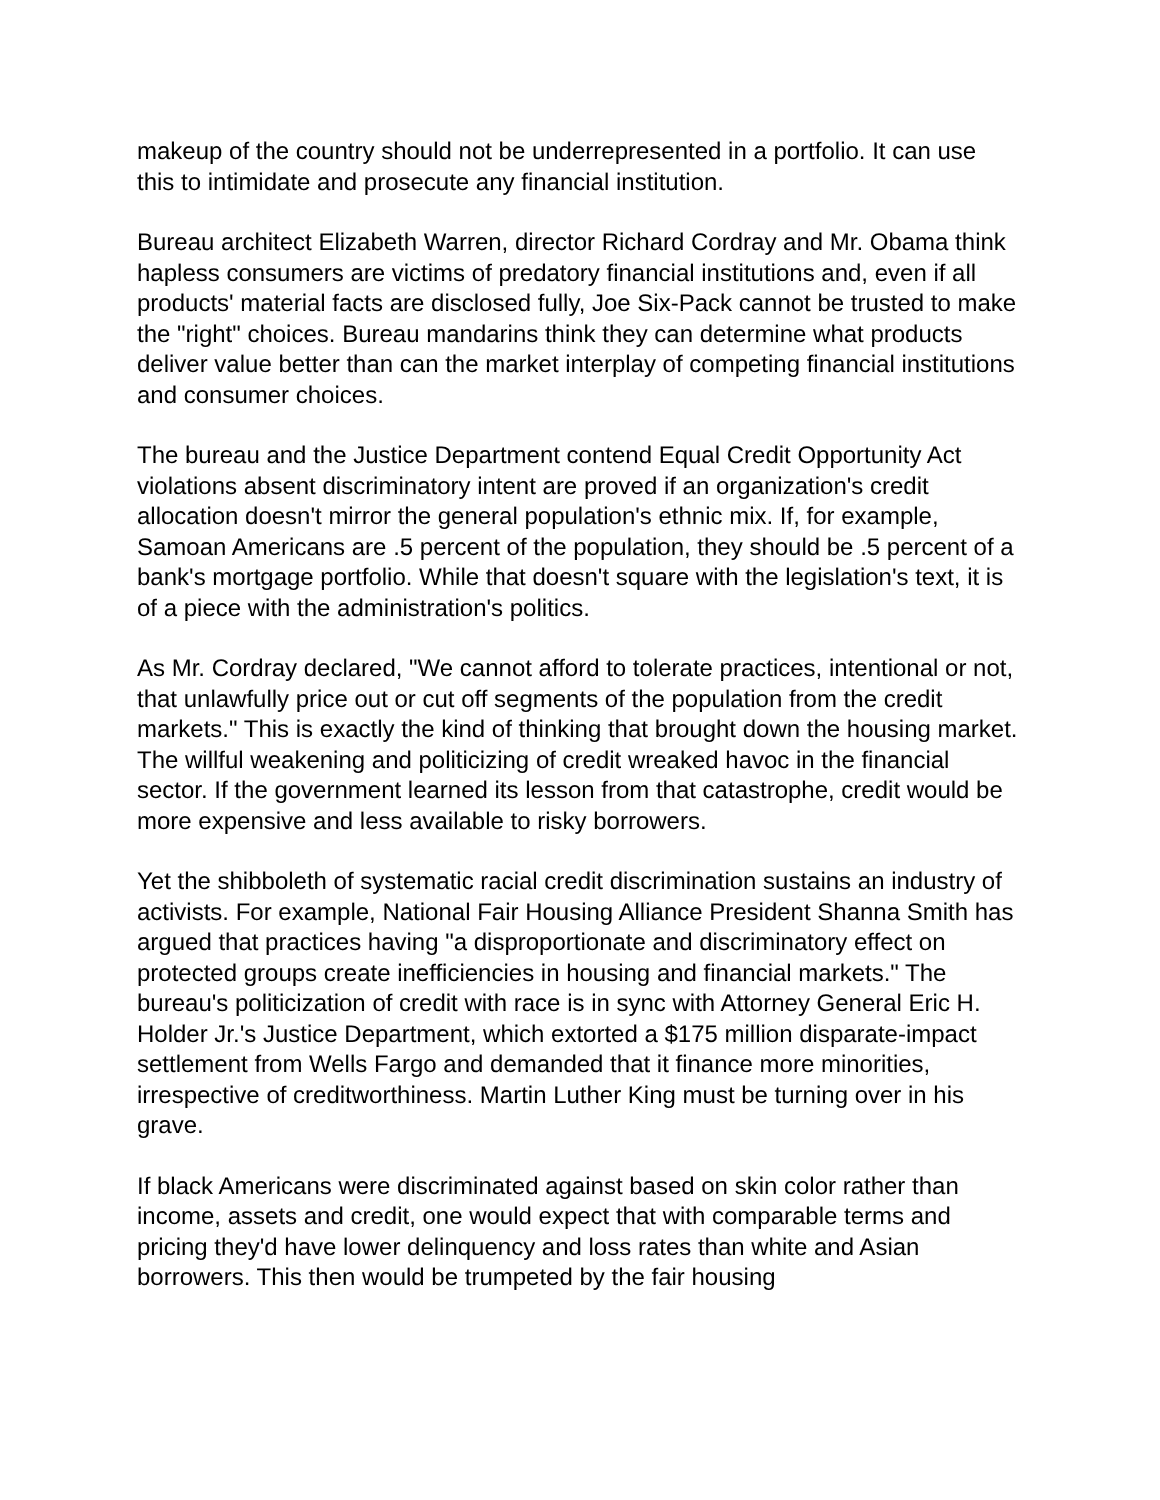makeup of the country should not be underrepresented in a portfolio. It can use this to intimidate and prosecute any financial institution.
Bureau architect Elizabeth Warren, director Richard Cordray and Mr. Obama think hapless consumers are victims of predatory financial institutions and, even if all products' material facts are disclosed fully, Joe Six-Pack cannot be trusted to make the "right" choices. Bureau mandarins think they can determine what products deliver value better than can the market interplay of competing financial institutions and consumer choices.
The bureau and the Justice Department contend Equal Credit Opportunity Act violations absent discriminatory intent are proved if an organization's credit allocation doesn't mirror the general population's ethnic mix. If, for example, Samoan Americans are .5 percent of the population, they should be .5 percent of a bank's mortgage portfolio. While that doesn't square with the legislation's text, it is of a piece with the administration's politics.
As Mr. Cordray declared, "We cannot afford to tolerate practices, intentional or not, that unlawfully price out or cut off segments of the population from the credit markets." This is exactly the kind of thinking that brought down the housing market. The willful weakening and politicizing of credit wreaked havoc in the financial sector. If the government learned its lesson from that catastrophe, credit would be more expensive and less available to risky borrowers.
Yet the shibboleth of systematic racial credit discrimination sustains an industry of activists. For example, National Fair Housing Alliance President Shanna Smith has argued that practices having "a disproportionate and discriminatory effect on protected groups create inefficiencies in housing and financial markets." The bureau's politicization of credit with race is in sync with Attorney General Eric H. Holder Jr.'s Justice Department, which extorted a $175 million disparate-impact settlement from Wells Fargo and demanded that it finance more minorities, irrespective of creditworthiness. Martin Luther King must be turning over in his grave.
If black Americans were discriminated against based on skin color rather than income, assets and credit, one would expect that with comparable terms and pricing they'd have lower delinquency and loss rates than white and Asian borrowers. This then would be trumpeted by the fair housing